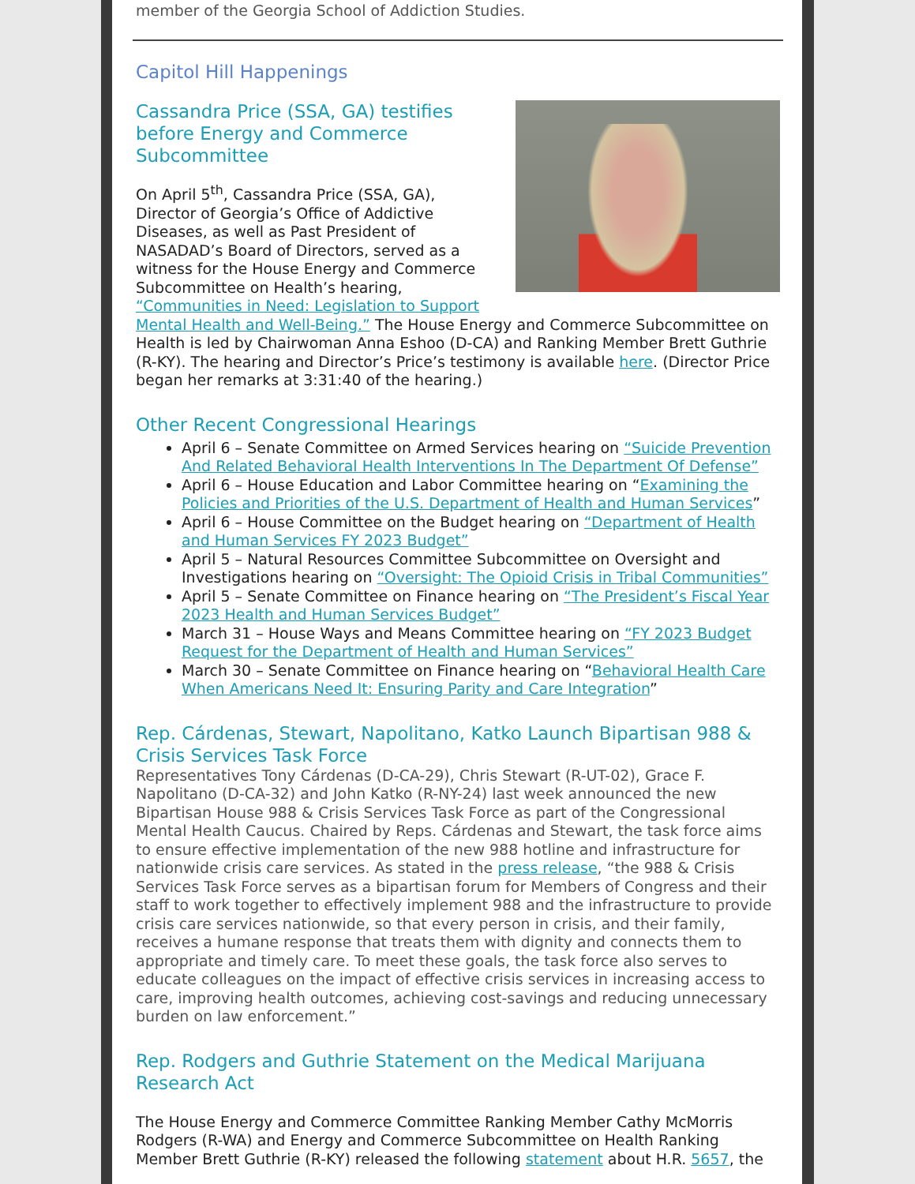member of the Georgia School of Addiction Studies.
Capitol Hill Happenings
Cassandra Price (SSA, GA) testifies before Energy and Commerce Subcommittee
On April 5<sup>th</sup>, Cassandra Price (SSA, GA), Director of Georgia’s Office of Addictive Diseases, as well as Past President of NASADAD’s Board of Directors, served as a witness for the House Energy and Commerce Subcommittee on Health’s hearing, “Communities in Need: Legislation to Support Mental Health and Well-Being.” The House Energy and Commerce Subcommittee on Health is led by Chairwoman Anna Eshoo (D-CA) and Ranking Member Brett Guthrie (R-KY). The hearing and Director’s Price’s testimony is available here. (Director Price began her remarks at 3:31:40 of the hearing.)
Other Recent Congressional Hearings
April 6 – Senate Committee on Armed Services hearing on “Suicide Prevention And Related Behavioral Health Interventions In The Department Of Defense”
April 6 – House Education and Labor Committee hearing on “Examining the Policies and Priorities of the U.S. Department of Health and Human Services”
April 6 – House Committee on the Budget hearing on “Department of Health and Human Services FY 2023 Budget”
April 5 – Natural Resources Committee Subcommittee on Oversight and Investigations hearing on “Oversight: The Opioid Crisis in Tribal Communities”
April 5 – Senate Committee on Finance hearing on “The President’s Fiscal Year 2023 Health and Human Services Budget”
March 31 – House Ways and Means Committee hearing on “FY 2023 Budget Request for the Department of Health and Human Services”
March 30 – Senate Committee on Finance hearing on “Behavioral Health Care When Americans Need It: Ensuring Parity and Care Integration”
Rep. Cárdenas, Stewart, Napolitano, Katko Launch Bipartisan 988 & Crisis Services Task Force
Representatives Tony Cárdenas (D-CA-29), Chris Stewart (R-UT-02), Grace F. Napolitano (D-CA-32) and John Katko (R-NY-24) last week announced the new Bipartisan House 988 & Crisis Services Task Force as part of the Congressional Mental Health Caucus. Chaired by Reps. Cárdenas and Stewart, the task force aims to ensure effective implementation of the new 988 hotline and infrastructure for nationwide crisis care services. As stated in the press release, “the 988 & Crisis Services Task Force serves as a bipartisan forum for Members of Congress and their staff to work together to effectively implement 988 and the infrastructure to provide crisis care services nationwide, so that every person in crisis, and their family, receives a humane response that treats them with dignity and connects them to appropriate and timely care. To meet these goals, the task force also serves to educate colleagues on the impact of effective crisis services in increasing access to care, improving health outcomes, achieving cost-savings and reducing unnecessary burden on law enforcement.”
Rep. Rodgers and Guthrie Statement on the Medical Marijuana Research Act
The House Energy and Commerce Committee Ranking Member Cathy McMorris Rodgers (R-WA) and Energy and Commerce Subcommittee on Health Ranking Member Brett Guthrie (R-KY) released the following statement about H.R. 5657, the